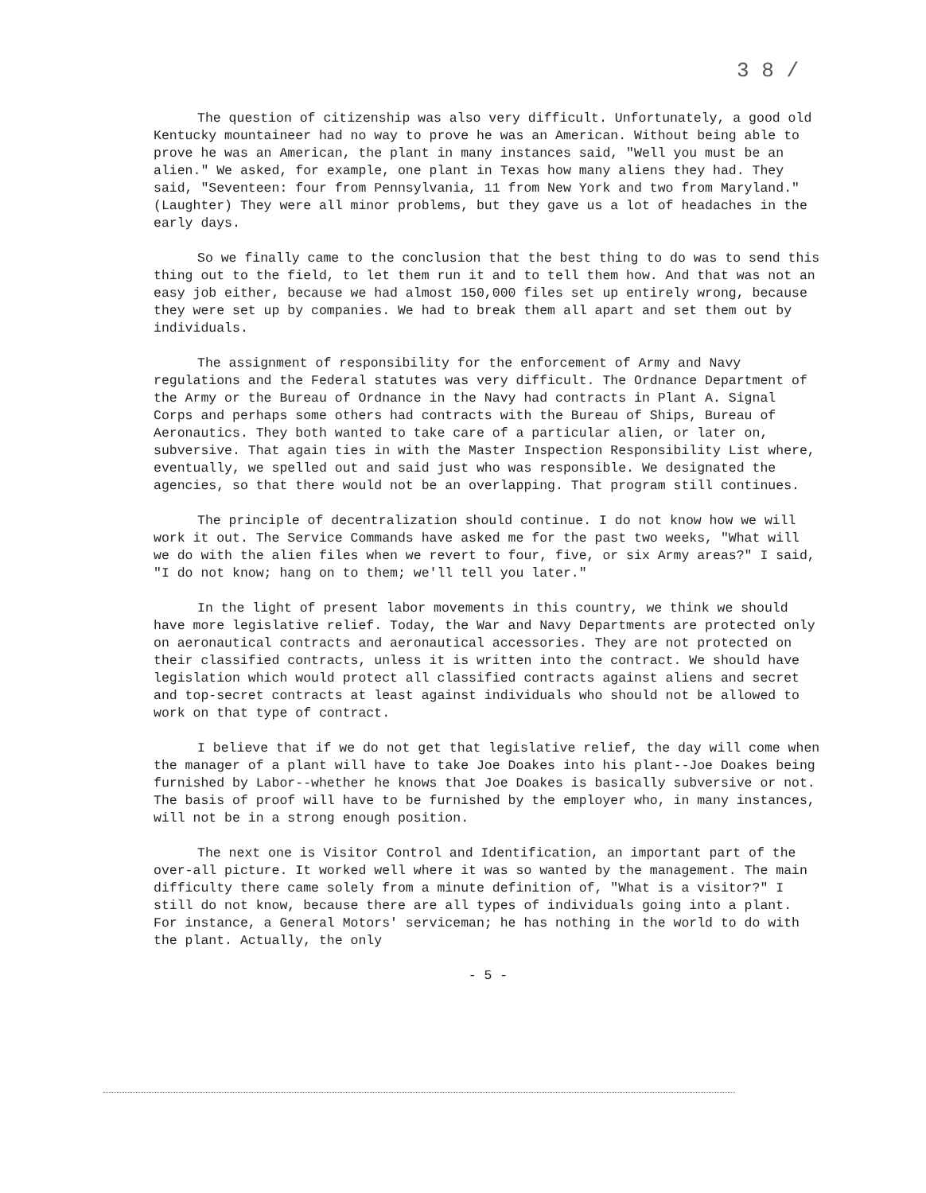3 8 /
The question of citizenship was also very difficult. Unfortunately, a good old Kentucky mountaineer had no way to prove he was an American. Without being able to prove he was an American, the plant in many instances said, "Well you must be an alien." We asked, for example, one plant in Texas how many aliens they had. They said, "Seventeen: four from Pennsylvania, 11 from New York and two from Maryland." (Laughter) They were all minor problems, but they gave us a lot of headaches in the early days.
So we finally came to the conclusion that the best thing to do was to send this thing out to the field, to let them run it and to tell them how. And that was not an easy job either, because we had almost 150,000 files set up entirely wrong, because they were set up by companies. We had to break them all apart and set them out by individuals.
The assignment of responsibility for the enforcement of Army and Navy regulations and the Federal statutes was very difficult. The Ordnance Department of the Army or the Bureau of Ordnance in the Navy had contracts in Plant A. Signal Corps and perhaps some others had contracts with the Bureau of Ships, Bureau of Aeronautics. They both wanted to take care of a particular alien, or later on, subversive. That again ties in with the Master Inspection Responsibility List where, eventually, we spelled out and said just who was responsible. We designated the agencies, so that there would not be an overlapping. That program still continues.
The principle of decentralization should continue. I do not know how we will work it out. The Service Commands have asked me for the past two weeks, "What will we do with the alien files when we revert to four, five, or six Army areas?" I said, "I do not know; hang on to them; we'll tell you later."
In the light of present labor movements in this country, we think we should have more legislative relief. Today, the War and Navy Departments are protected only on aeronautical contracts and aeronautical accessories. They are not protected on their classified contracts, unless it is written into the contract. We should have legislation which would protect all classified contracts against aliens and secret and top-secret contracts at least against individuals who should not be allowed to work on that type of contract.
I believe that if we do not get that legislative relief, the day will come when the manager of a plant will have to take Joe Doakes into his plant--Joe Doakes being furnished by Labor--whether he knows that Joe Doakes is basically subversive or not. The basis of proof will have to be furnished by the employer who, in many instances, will not be in a strong enough position.
The next one is Visitor Control and Identification, an important part of the over-all picture. It worked well where it was so wanted by the management. The main difficulty there came solely from a minute definition of, "What is a visitor?" I still do not know, because there are all types of individuals going into a plant. For instance, a General Motors' serviceman; he has nothing in the world to do with the plant. Actually, the only
- 5 -